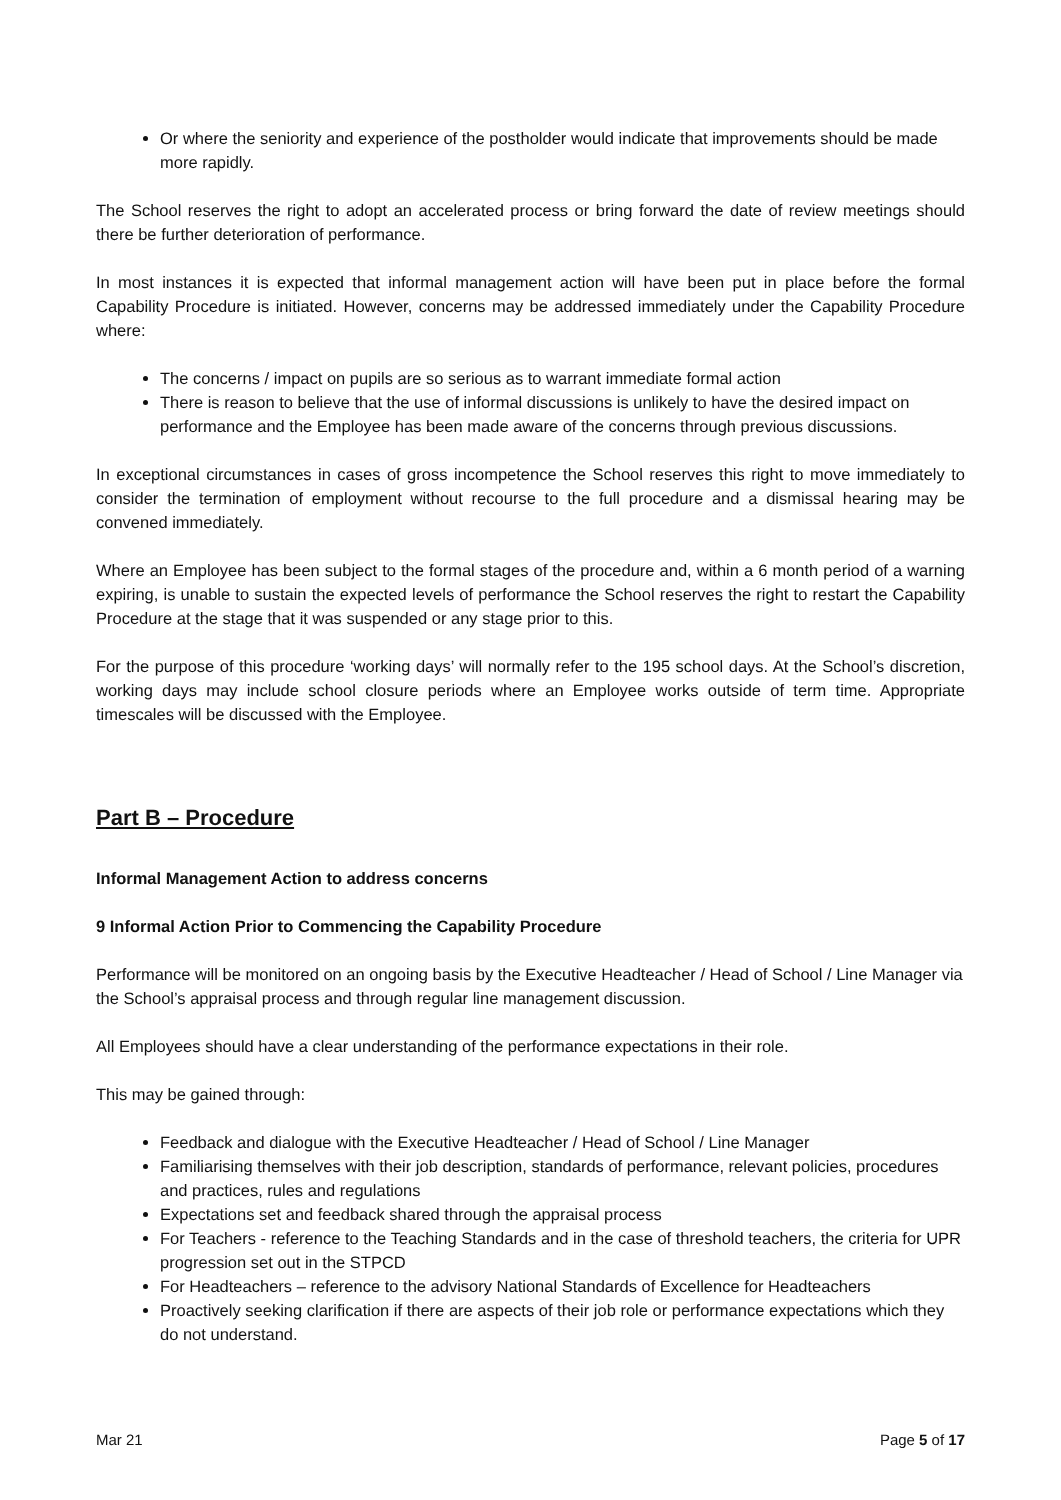Or where the seniority and experience of the postholder would indicate that improvements should be made more rapidly.
The School reserves the right to adopt an accelerated process or bring forward the date of review meetings should there be further deterioration of performance.
In most instances it is expected that informal management action will have been put in place before the formal Capability Procedure is initiated. However, concerns may be addressed immediately under the Capability Procedure where:
The concerns / impact on pupils are so serious as to warrant immediate formal action
There is reason to believe that the use of informal discussions is unlikely to have the desired impact on performance and the Employee has been made aware of the concerns through previous discussions.
In exceptional circumstances in cases of gross incompetence the School reserves this right to move immediately to consider the termination of employment without recourse to the full procedure and a dismissal hearing may be convened immediately.
Where an Employee has been subject to the formal stages of the procedure and, within a 6 month period of a warning expiring, is unable to sustain the expected levels of performance the School reserves the right to restart the Capability Procedure at the stage that it was suspended or any stage prior to this.
For the purpose of this procedure ‘working days’ will normally refer to the 195 school days. At the School’s discretion, working days may include school closure periods where an Employee works outside of term time. Appropriate timescales will be discussed with the Employee.
Part B – Procedure
Informal Management Action to address concerns
9 Informal Action Prior to Commencing the Capability Procedure
Performance will be monitored on an ongoing basis by the Executive Headteacher / Head of School / Line Manager via the School’s appraisal process and through regular line management discussion.
All Employees should have a clear understanding of the performance expectations in their role.
This may be gained through:
Feedback and dialogue with the Executive Headteacher / Head of School / Line Manager
Familiarising themselves with their job description, standards of performance, relevant policies, procedures and practices, rules and regulations
Expectations set and feedback shared through the appraisal process
For Teachers - reference to the Teaching Standards and in the case of threshold teachers, the criteria for UPR progression set out in the STPCD
For Headteachers – reference to the advisory National Standards of Excellence for Headteachers
Proactively seeking clarification if there are aspects of their job role or performance expectations which they do not understand.
Mar 21 Page 5 of 17